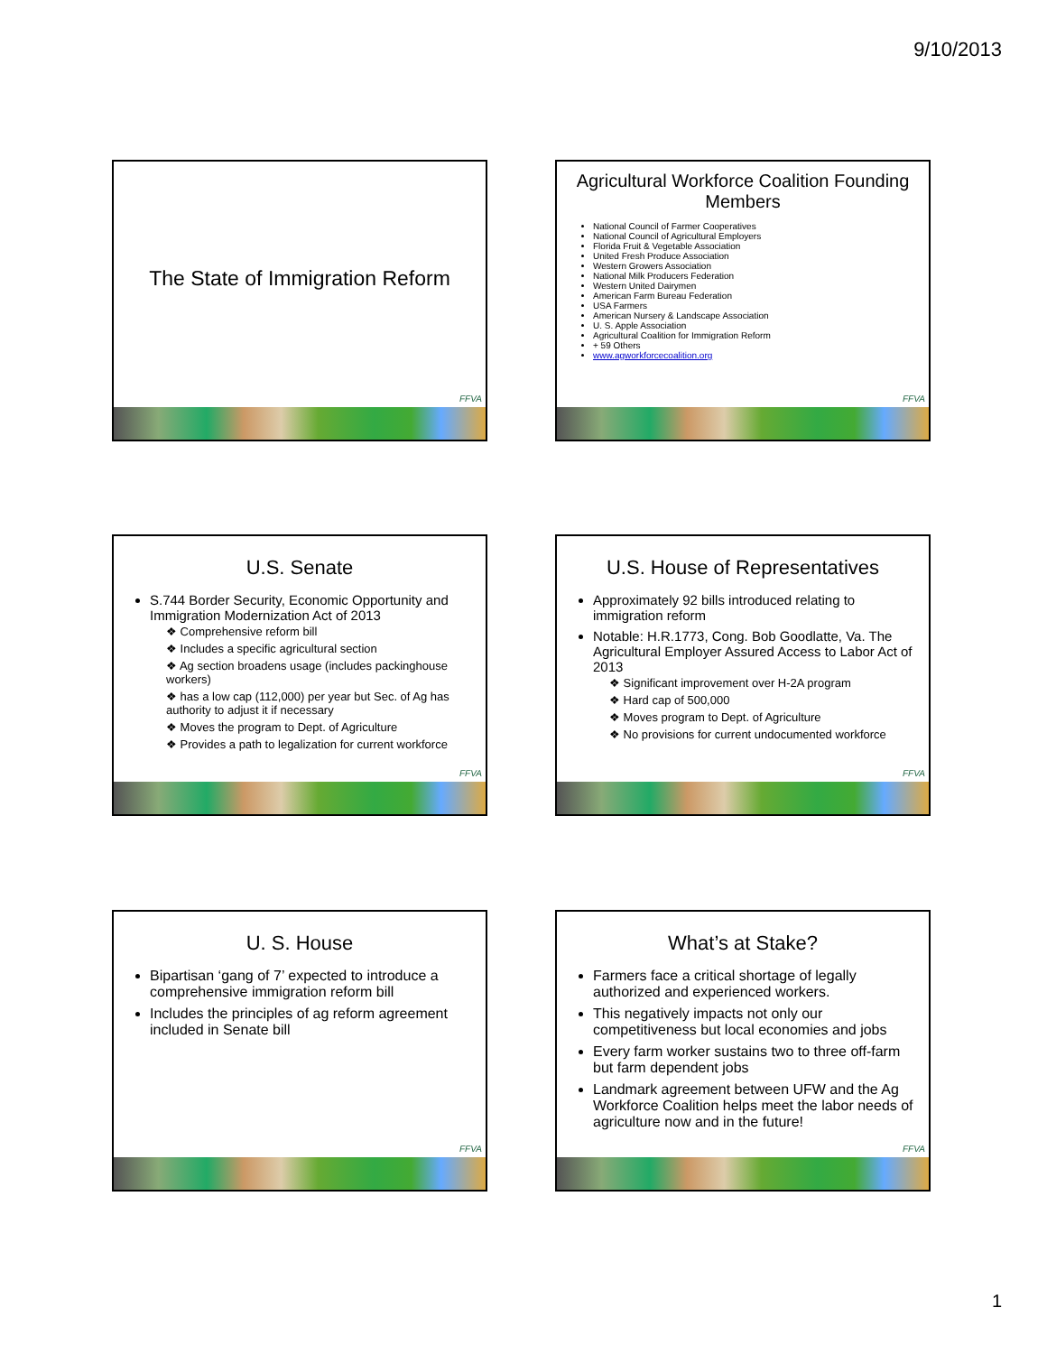9/10/2013
The State of Immigration Reform
FFVA
Agricultural Workforce Coalition Founding Members
National Council of Farmer Cooperatives
National Council of Agricultural Employers
Florida Fruit & Vegetable Association
United Fresh Produce Association
Western Growers Association
National Milk Producers Federation
Western United Dairymen
American Farm Bureau Federation
USA Farmers
American Nursery & Landscape Association
U. S. Apple Association
Agricultural Coalition for Immigration Reform
+ 59 Others
www.agworkforcecoalition.org
FFVA
U.S. Senate
S.744 Border Security, Economic Opportunity and Immigration Modernization Act of 2013
❖ Comprehensive reform bill
❖ Includes a specific agricultural section
❖ Ag section broadens usage (includes packinghouse workers)
❖ has a low cap (112,000) per year but Sec. of Ag has authority to adjust it if necessary
❖ Moves the program to Dept. of Agriculture
❖ Provides a path to legalization for current workforce
FFVA
U.S. House of Representatives
Approximately 92 bills introduced relating to immigration reform
Notable: H.R.1773, Cong. Bob Goodlatte, Va. The Agricultural Employer Assured Access to Labor Act of 2013
❖ Significant improvement over H-2A program
❖ Hard cap of 500,000
❖ Moves program to Dept. of Agriculture
❖ No provisions for current undocumented workforce
FFVA
U. S. House
Bipartisan ‘gang of 7’ expected to introduce a comprehensive immigration reform bill
Includes the principles of ag reform agreement included in Senate bill
FFVA
What’s at Stake?
Farmers face a critical shortage of legally authorized and experienced workers.
This negatively impacts not only our competitiveness but local economies and jobs
Every farm worker sustains two to three off-farm but farm dependent jobs
Landmark agreement between UFW and the Ag Workforce Coalition helps meet the labor needs of agriculture now and in the future!
FFVA
1